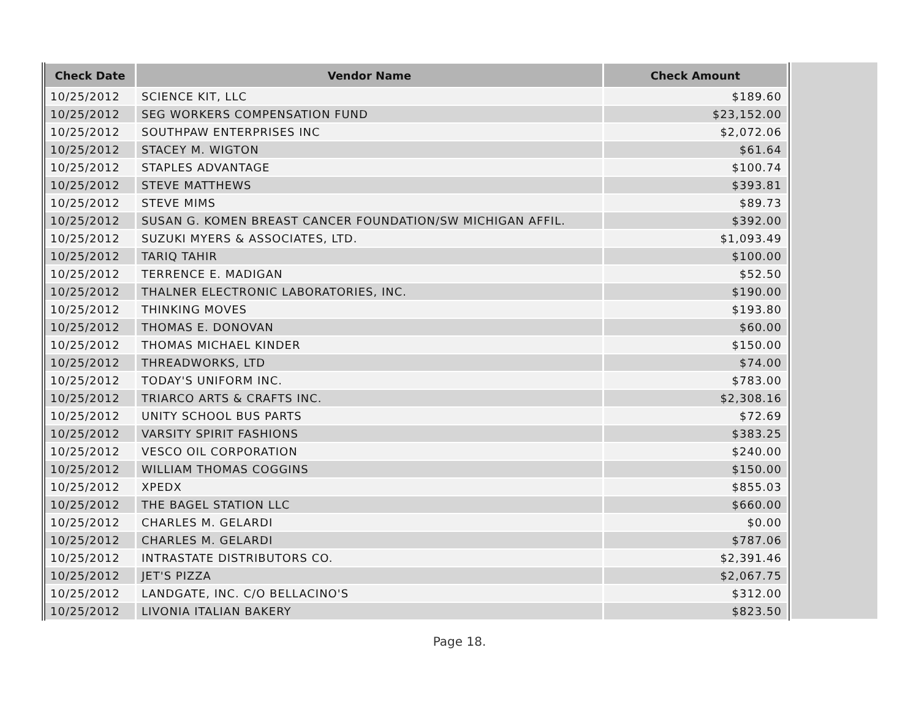| Check Date | Vendor Name | Check Amount |
| --- | --- | --- |
| 10/25/2012 | SCIENCE KIT, LLC | $189.60 |
| 10/25/2012 | SEG WORKERS COMPENSATION FUND | $23,152.00 |
| 10/25/2012 | SOUTHPAW ENTERPRISES INC | $2,072.06 |
| 10/25/2012 | STACEY M. WIGTON | $61.64 |
| 10/25/2012 | STAPLES ADVANTAGE | $100.74 |
| 10/25/2012 | STEVE MATTHEWS | $393.81 |
| 10/25/2012 | STEVE MIMS | $89.73 |
| 10/25/2012 | SUSAN G. KOMEN BREAST CANCER FOUNDATION/SW MICHIGAN AFFIL. | $392.00 |
| 10/25/2012 | SUZUKI MYERS & ASSOCIATES, LTD. | $1,093.49 |
| 10/25/2012 | TARIQ TAHIR | $100.00 |
| 10/25/2012 | TERRENCE E. MADIGAN | $52.50 |
| 10/25/2012 | THALNER ELECTRONIC LABORATORIES, INC. | $190.00 |
| 10/25/2012 | THINKING MOVES | $193.80 |
| 10/25/2012 | THOMAS E. DONOVAN | $60.00 |
| 10/25/2012 | THOMAS MICHAEL KINDER | $150.00 |
| 10/25/2012 | THREADWORKS, LTD | $74.00 |
| 10/25/2012 | TODAY'S UNIFORM INC. | $783.00 |
| 10/25/2012 | TRIARCO ARTS & CRAFTS INC. | $2,308.16 |
| 10/25/2012 | UNITY SCHOOL BUS PARTS | $72.69 |
| 10/25/2012 | VARSITY SPIRIT FASHIONS | $383.25 |
| 10/25/2012 | VESCO OIL CORPORATION | $240.00 |
| 10/25/2012 | WILLIAM THOMAS COGGINS | $150.00 |
| 10/25/2012 | XPEDX | $855.03 |
| 10/25/2012 | THE BAGEL STATION LLC | $660.00 |
| 10/25/2012 | CHARLES M. GELARDI | $0.00 |
| 10/25/2012 | CHARLES M. GELARDI | $787.06 |
| 10/25/2012 | INTRASTATE DISTRIBUTORS CO. | $2,391.46 |
| 10/25/2012 | JET'S PIZZA | $2,067.75 |
| 10/25/2012 | LANDGATE, INC. C/O BELLACINO'S | $312.00 |
| 10/25/2012 | LIVONIA ITALIAN BAKERY | $823.50 |
Page 18.